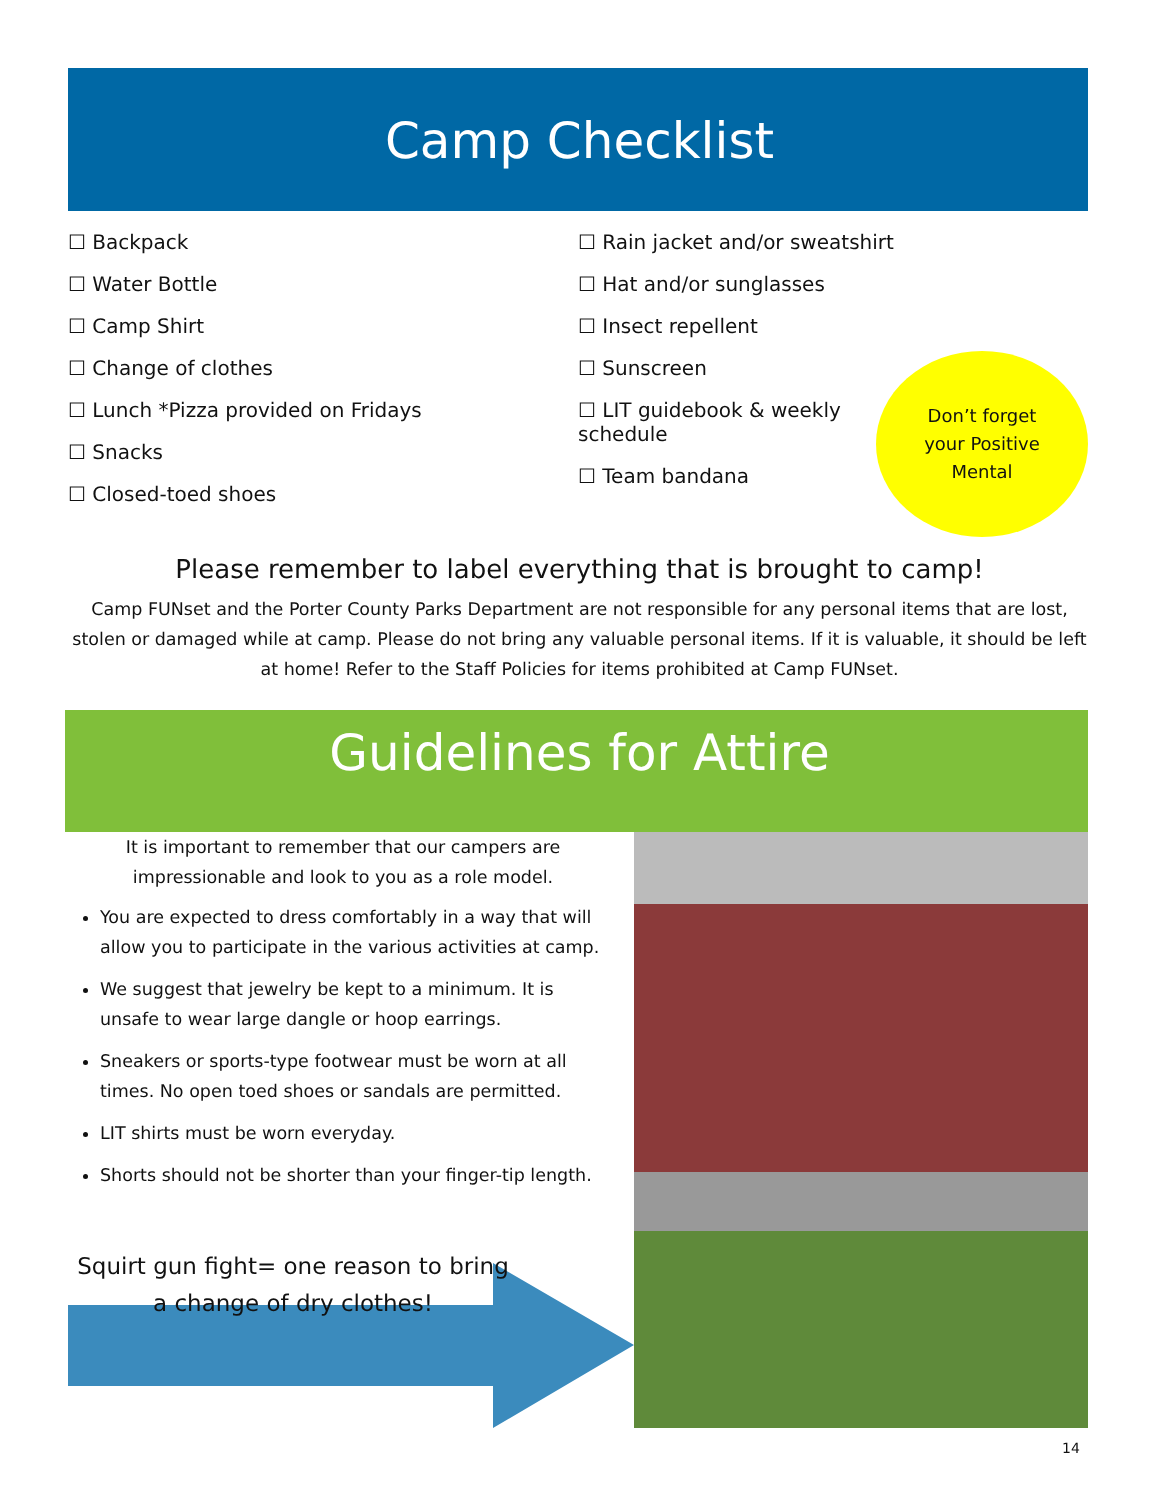Camp Checklist
☐ Backpack
☐ Water Bottle
☐ Camp Shirt
☐ Change of clothes
☐ Lunch *Pizza provided on Fridays
☐ Snacks
☐ Closed-toed shoes
☐ Rain jacket and/or sweatshirt
☐ Hat and/or sunglasses
☐ Insect repellent
☐ Sunscreen
☐ LIT guidebook & weekly schedule
☐ Team bandana
Don’t forget
your Positive
Mental
Please remember to label everything that is brought to camp!
Camp FUNset and the Porter County Parks Department are not responsible for any personal items that are lost, stolen or damaged while at camp. Please do not bring any valuable personal items. If it is valuable, it should be left at home! Refer to the Staff Policies for items prohibited at Camp FUNset.
Guidelines for Attire
It is important to remember that our campers are impressionable and look to you as a role model.
You are expected to dress comfortably in a way that will allow you to participate in the various activities at camp.
We suggest that jewelry be kept to a minimum. It is unsafe to wear large dangle or hoop earrings.
Sneakers or sports-type footwear must be worn at all times. No open toed shoes or sandals are permitted.
LIT shirts must be worn everyday.
Shorts should not be shorter than your finger-tip length.
Squirt gun fight= one reason to bring a change of dry clothes!
14